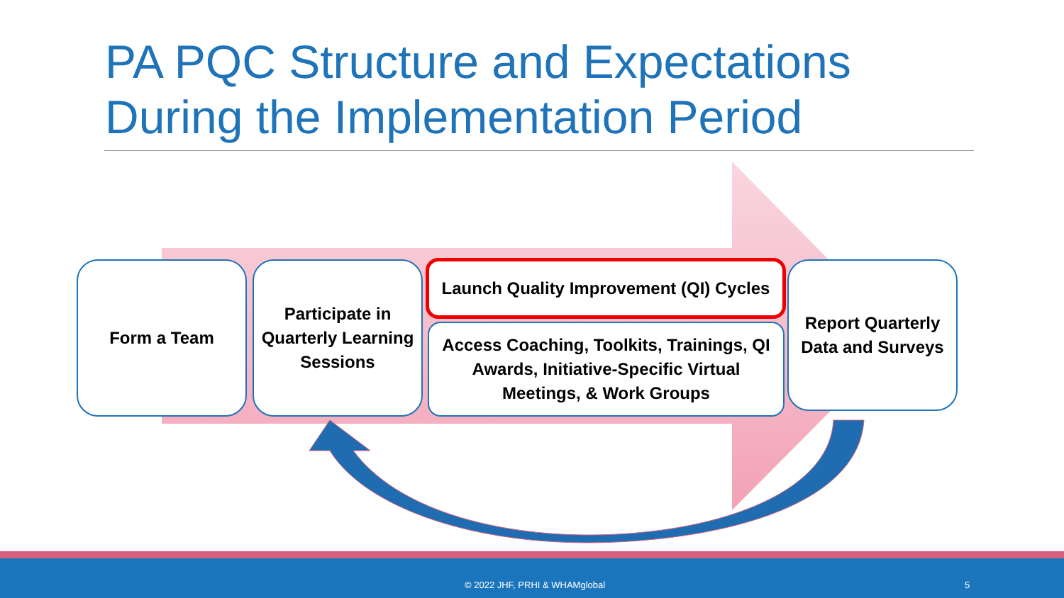PA PQC Structure and Expectations
During the Implementation Period
Form a Team
Participate in Quarterly Learning Sessions
Launch Quality Improvement (QI) Cycles
Access Coaching, Toolkits, Trainings, QI Awards, Initiative-Specific Virtual Meetings, & Work Groups
Report Quarterly Data and Surveys
© 2022 JHF, PRHI & WHAMglobal 5